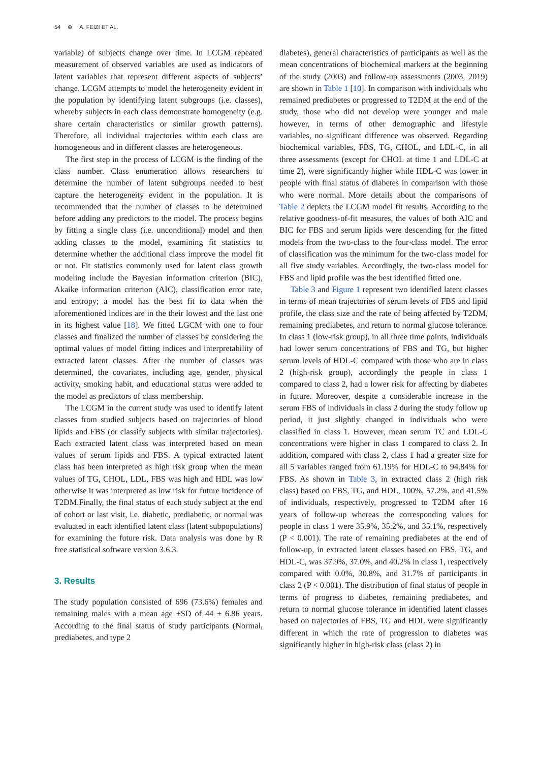54 ⊛ A. FEIZI ET AL.
variable) of subjects change over time. In LCGM repeated measurement of observed variables are used as indicators of latent variables that represent different aspects of subjects’ change. LCGM attempts to model the heterogeneity evident in the population by identifying latent subgroups (i.e. classes), whereby subjects in each class demonstrate homogeneity (e.g. share certain characteristics or similar growth patterns). Therefore, all individual trajectories within each class are homogeneous and in different classes are heterogeneous.
The first step in the process of LCGM is the finding of the class number. Class enumeration allows researchers to determine the number of latent subgroups needed to best capture the heterogeneity evident in the population. It is recommended that the number of classes to be determined before adding any predictors to the model. The process begins by fitting a single class (i.e. unconditional) model and then adding classes to the model, examining fit statistics to determine whether the additional class improve the model fit or not. Fit statistics commonly used for latent class growth modeling include the Bayesian information criterion (BIC), Akaike information criterion (AIC), classification error rate, and entropy; a model has the best fit to data when the aforementioned indices are in the their lowest and the last one in its highest value [18]. We fitted LGCM with one to four classes and finalized the number of classes by considering the optimal values of model fitting indices and interpretability of extracted latent classes. After the number of classes was determined, the covariates, including age, gender, physical activity, smoking habit, and educational status were added to the model as predictors of class membership.
The LCGM in the current study was used to identify latent classes from studied subjects based on trajectories of blood lipids and FBS (or classify subjects with similar trajectories). Each extracted latent class was interpreted based on mean values of serum lipids and FBS. A typical extracted latent class has been interpreted as high risk group when the mean values of TG, CHOL, LDL, FBS was high and HDL was low otherwise it was interpreted as low risk for future incidence of T2DM.Finally, the final status of each study subject at the end of cohort or last visit, i.e. diabetic, prediabetic, or normal was evaluated in each identified latent class (latent subpopulations) for examining the future risk. Data analysis was done by R free statistical software version 3.6.3.
3. Results
The study population consisted of 696 (73.6%) females and remaining males with a mean age ±SD of 44 ± 6.86 years. According to the final status of study participants (Normal, prediabetes, and type 2
diabetes), general characteristics of participants as well as the mean concentrations of biochemical markers at the beginning of the study (2003) and follow-up assessments (2003, 2019) are shown in Table 1 [10]. In comparison with individuals who remained prediabetes or progressed to T2DM at the end of the study, those who did not develop were younger and male however, in terms of other demographic and lifestyle variables, no significant difference was observed. Regarding biochemical variables, FBS, TG, CHOL, and LDL-C, in all three assessments (except for CHOL at time 1 and LDL-C at time 2), were significantly higher while HDL-C was lower in people with final status of diabetes in comparison with those who were normal. More details about the comparisons of Table 2 depicts the LCGM model fit results. According to the relative goodness-of-fit measures, the values of both AIC and BIC for FBS and serum lipids were descending for the fitted models from the two-class to the four-class model. The error of classification was the minimum for the two-class model for all five study variables. Accordingly, the two-class model for FBS and lipid profile was the best identified fitted one.
Table 3 and Figure 1 represent two identified latent classes in terms of mean trajectories of serum levels of FBS and lipid profile, the class size and the rate of being affected by T2DM, remaining prediabetes, and return to normal glucose tolerance. In class 1 (low-risk group), in all three time points, individuals had lower serum concentrations of FBS and TG, but higher serum levels of HDL-C compared with those who are in class 2 (high-risk group), accordingly the people in class 1 compared to class 2, had a lower risk for affecting by diabetes in future. Moreover, despite a considerable increase in the serum FBS of individuals in class 2 during the study follow up period, it just slightly changed in individuals who were classified in class 1. However, mean serum TC and LDL-C concentrations were higher in class 1 compared to class 2. In addition, compared with class 2, class 1 had a greater size for all 5 variables ranged from 61.19% for HDL-C to 94.84% for FBS. As shown in Table 3, in extracted class 2 (high risk class) based on FBS, TG, and HDL, 100%, 57.2%, and 41.5% of individuals, respectively, progressed to T2DM after 16 years of follow-up whereas the corresponding values for people in class 1 were 35.9%, 35.2%, and 35.1%, respectively (P < 0.001). The rate of remaining prediabetes at the end of follow-up, in extracted latent classes based on FBS, TG, and HDL-C, was 37.9%, 37.0%, and 40.2% in class 1, respectively compared with 0.0%, 30.8%, and 31.7% of participants in class 2 (P < 0.001). The distribution of final status of people in terms of progress to diabetes, remaining prediabetes, and return to normal glucose tolerance in identified latent classes based on trajectories of FBS, TG and HDL were significantly different in which the rate of progression to diabetes was significantly higher in high-risk class (class 2) in